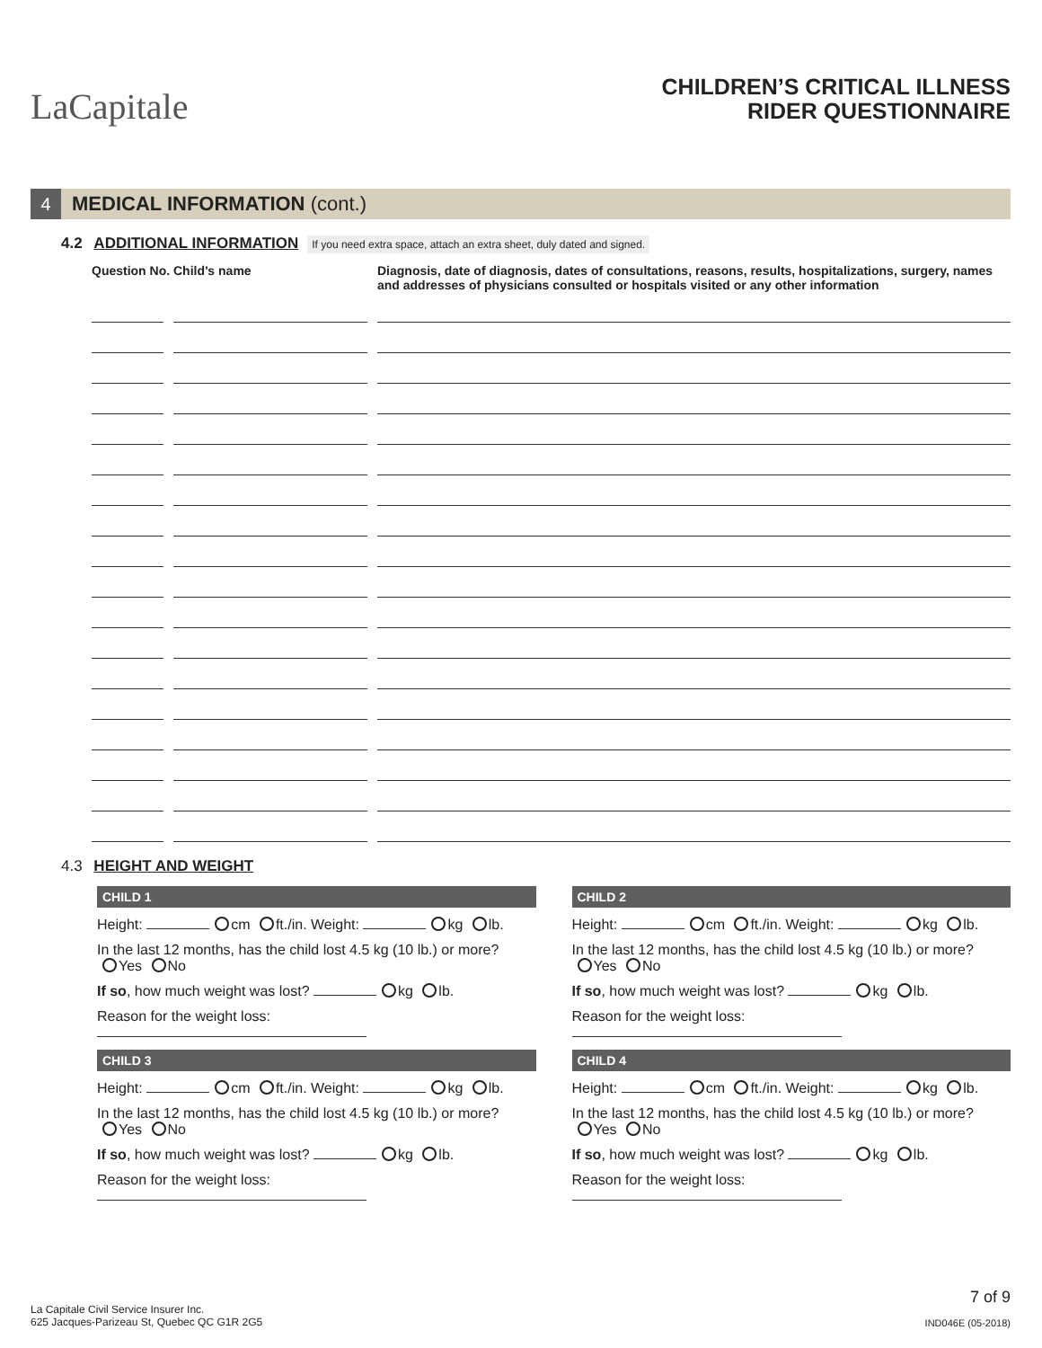LaCapitale
CHILDREN’S CRITICAL ILLNESS
RIDER QUESTIONNAIRE
4
MEDICAL INFORMATION (cont.)
4.2 ADDITIONAL INFORMATION If you need extra space, attach an extra sheet, duly dated and signed.
Question No.
Child’s name Diagnosis, date of diagnosis, dates of consultations, reasons, results, hospitalizations, surgery, names and addresses of physicians consulted or hospitals visited or any other information
4.3 HEIGHT AND WEIGHT
CHILD 1
Height: cm ft./in. Weight: kg lb.
In the last 12 months, has the child lost 4.5 kg (10 lb.) or more?
Yes No
If so, how much weight was lost? kg lb.
Reason for the weight loss:
CHILD 3
Height: cm ft./in. Weight: kg lb.
In the last 12 months, has the child lost 4.5 kg (10 lb.) or more?
Yes No
If so, how much weight was lost? kg lb.
Reason for the weight loss:
CHILD 2
Height: cm ft./in. Weight: kg lb.
In the last 12 months, has the child lost 4.5 kg (10 lb.) or more?
Yes No
If so, how much weight was lost? kg lb.
Reason for the weight loss:
CHILD 4
Height: cm ft./in. Weight: kg lb.
In the last 12 months, has the child lost 4.5 kg (10 lb.) or more?
Yes No
If so, how much weight was lost? kg lb.
Reason for the weight loss:
La Capitale Civil Service Insurer Inc.
625 Jacques-Parizeau St, Quebec QC G1R 2G5
7 of 9
IND046E (05-2018)